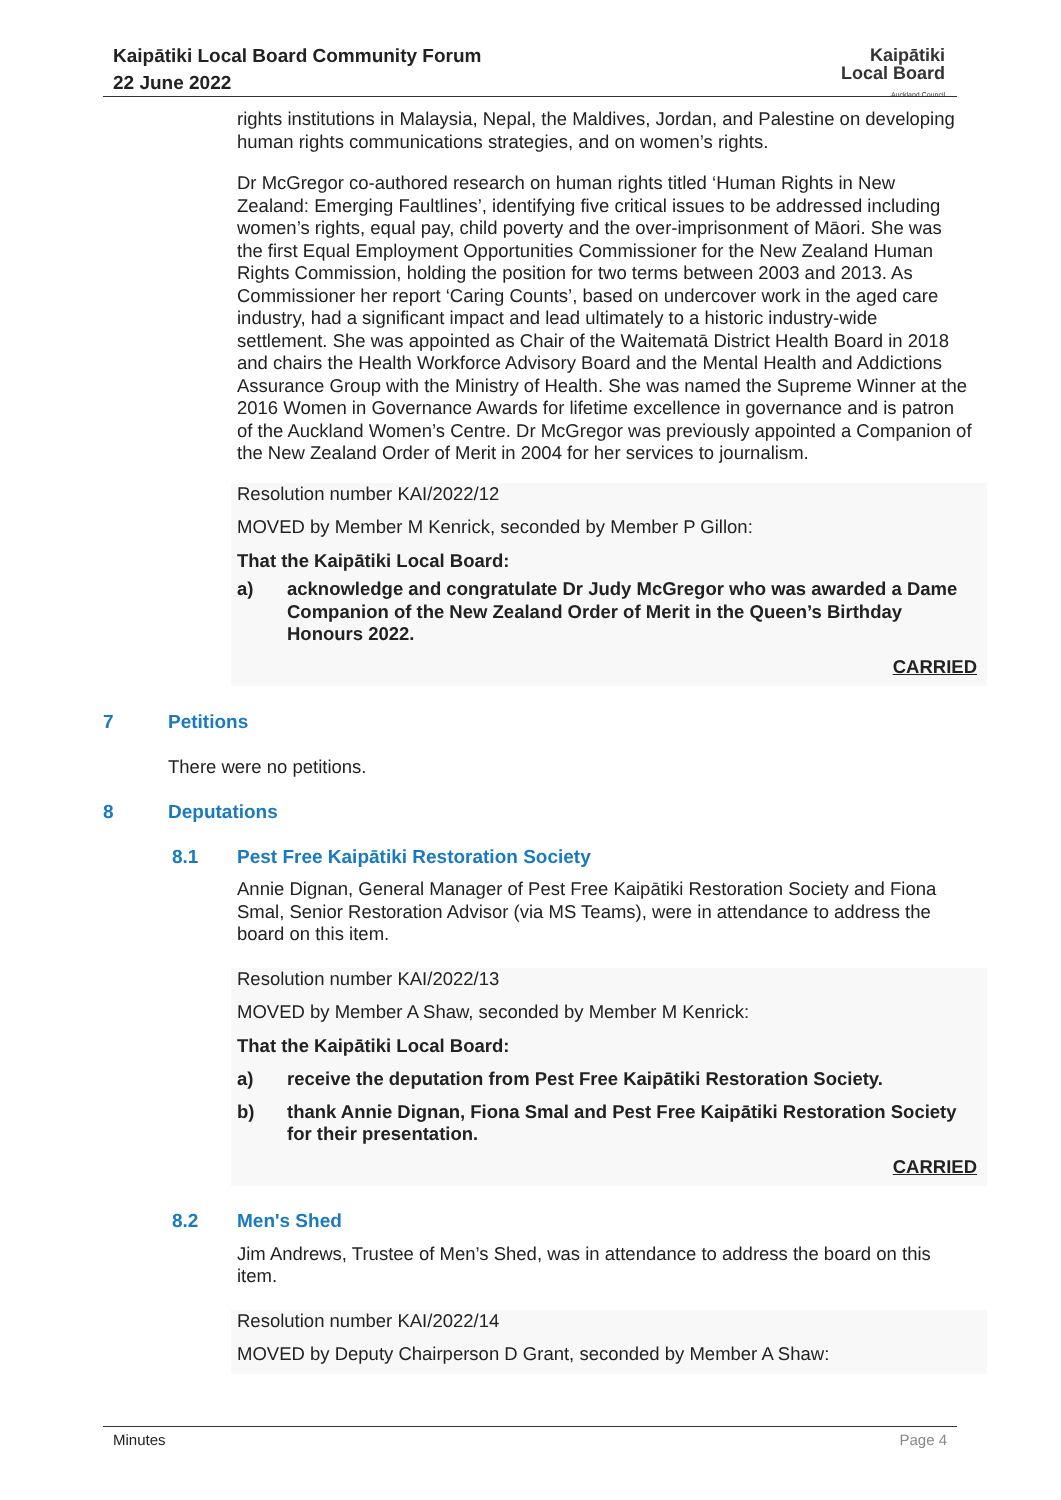Kaipātiki Local Board Community Forum
22 June 2022
Kaipātiki
Local Board
Auckland Council
rights institutions in Malaysia, Nepal, the Maldives, Jordan, and Palestine on developing human rights communications strategies, and on women’s rights.
Dr McGregor co-authored research on human rights titled ‘Human Rights in New Zealand: Emerging Faultlines’, identifying five critical issues to be addressed including women’s rights, equal pay, child poverty and the over-imprisonment of Māori. She was the first Equal Employment Opportunities Commissioner for the New Zealand Human Rights Commission, holding the position for two terms between 2003 and 2013. As Commissioner her report ‘Caring Counts’, based on undercover work in the aged care industry, had a significant impact and lead ultimately to a historic industry-wide settlement. She was appointed as Chair of the Waitematā District Health Board in 2018 and chairs the Health Workforce Advisory Board and the Mental Health and Addictions Assurance Group with the Ministry of Health. She was named the Supreme Winner at the 2016 Women in Governance Awards for lifetime excellence in governance and is patron of the Auckland Women’s Centre. Dr McGregor was previously appointed a Companion of the New Zealand Order of Merit in 2004 for her services to journalism.
Resolution number KAI/2022/12
MOVED by Member M Kenrick, seconded by Member P Gillon:
That the Kaipātiki Local Board:
a) acknowledge and congratulate Dr Judy McGregor who was awarded a Dame Companion of the New Zealand Order of Merit in the Queen’s Birthday Honours 2022.
CARRIED
7 Petitions
There were no petitions.
8 Deputations
8.1 Pest Free Kaipātiki Restoration Society
Annie Dignan, General Manager of Pest Free Kaipātiki Restoration Society and Fiona Smal, Senior Restoration Advisor (via MS Teams), were in attendance to address the board on this item.
Resolution number KAI/2022/13
MOVED by Member A Shaw, seconded by Member M Kenrick:
That the Kaipātiki Local Board:
a) receive the deputation from Pest Free Kaipātiki Restoration Society.
b) thank Annie Dignan, Fiona Smal and Pest Free Kaipātiki Restoration Society for their presentation.
CARRIED
8.2 Men's Shed
Jim Andrews, Trustee of Men’s Shed, was in attendance to address the board on this item.
Resolution number KAI/2022/14
MOVED by Deputy Chairperson D Grant, seconded by Member A Shaw:
Minutes Page 4